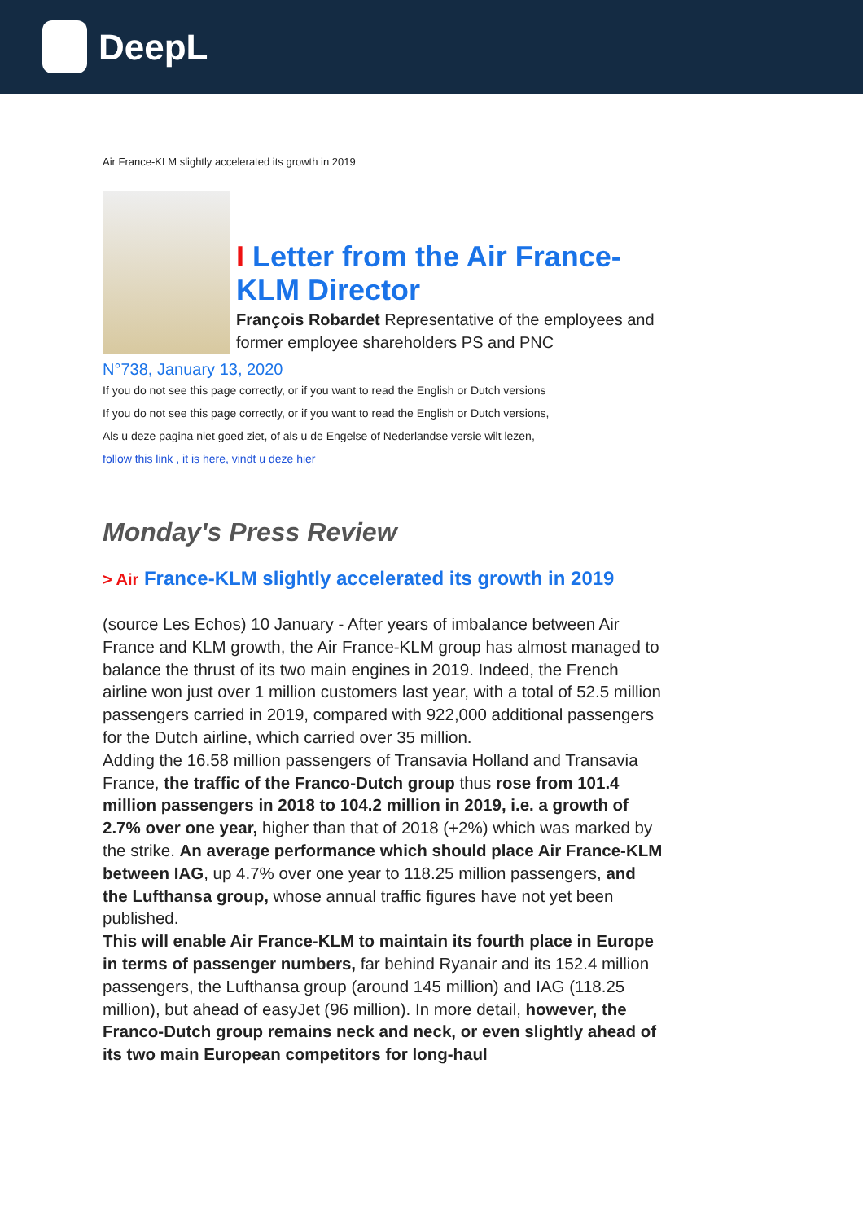DeepL
Air France-KLM slightly accelerated its growth in 2019
I Letter from the Air France-KLM Director
François Robardet Representative of the employees and former employee shareholders PS and PNC
N°738, January 13, 2020
If you do not see this page correctly, or if you want to read the English or Dutch versions
If you do not see this page correctly, or if you want to read the English or Dutch versions,
Als u deze pagina niet goed ziet, of als u de Engelse of Nederlandse versie wilt lezen,
follow this link , it is here, vindt u deze hier
Monday's Press Review
> Air France-KLM slightly accelerated its growth in 2019
(source Les Echos) 10 January - After years of imbalance between Air France and KLM growth, the Air France-KLM group has almost managed to balance the thrust of its two main engines in 2019. Indeed, the French airline won just over 1 million customers last year, with a total of 52.5 million passengers carried in 2019, compared with 922,000 additional passengers for the Dutch airline, which carried over 35 million.
Adding the 16.58 million passengers of Transavia Holland and Transavia France, the traffic of the Franco-Dutch group thus rose from 101.4 million passengers in 2018 to 104.2 million in 2019, i.e. a growth of 2.7% over one year, higher than that of 2018 (+2%) which was marked by the strike. An average performance which should place Air France-KLM between IAG, up 4.7% over one year to 118.25 million passengers, and the Lufthansa group, whose annual traffic figures have not yet been published.
This will enable Air France-KLM to maintain its fourth place in Europe in terms of passenger numbers, far behind Ryanair and its 152.4 million passengers, the Lufthansa group (around 145 million) and IAG (118.25 million), but ahead of easyJet (96 million). In more detail, however, the Franco-Dutch group remains neck and neck, or even slightly ahead of its two main European competitors for long-haul